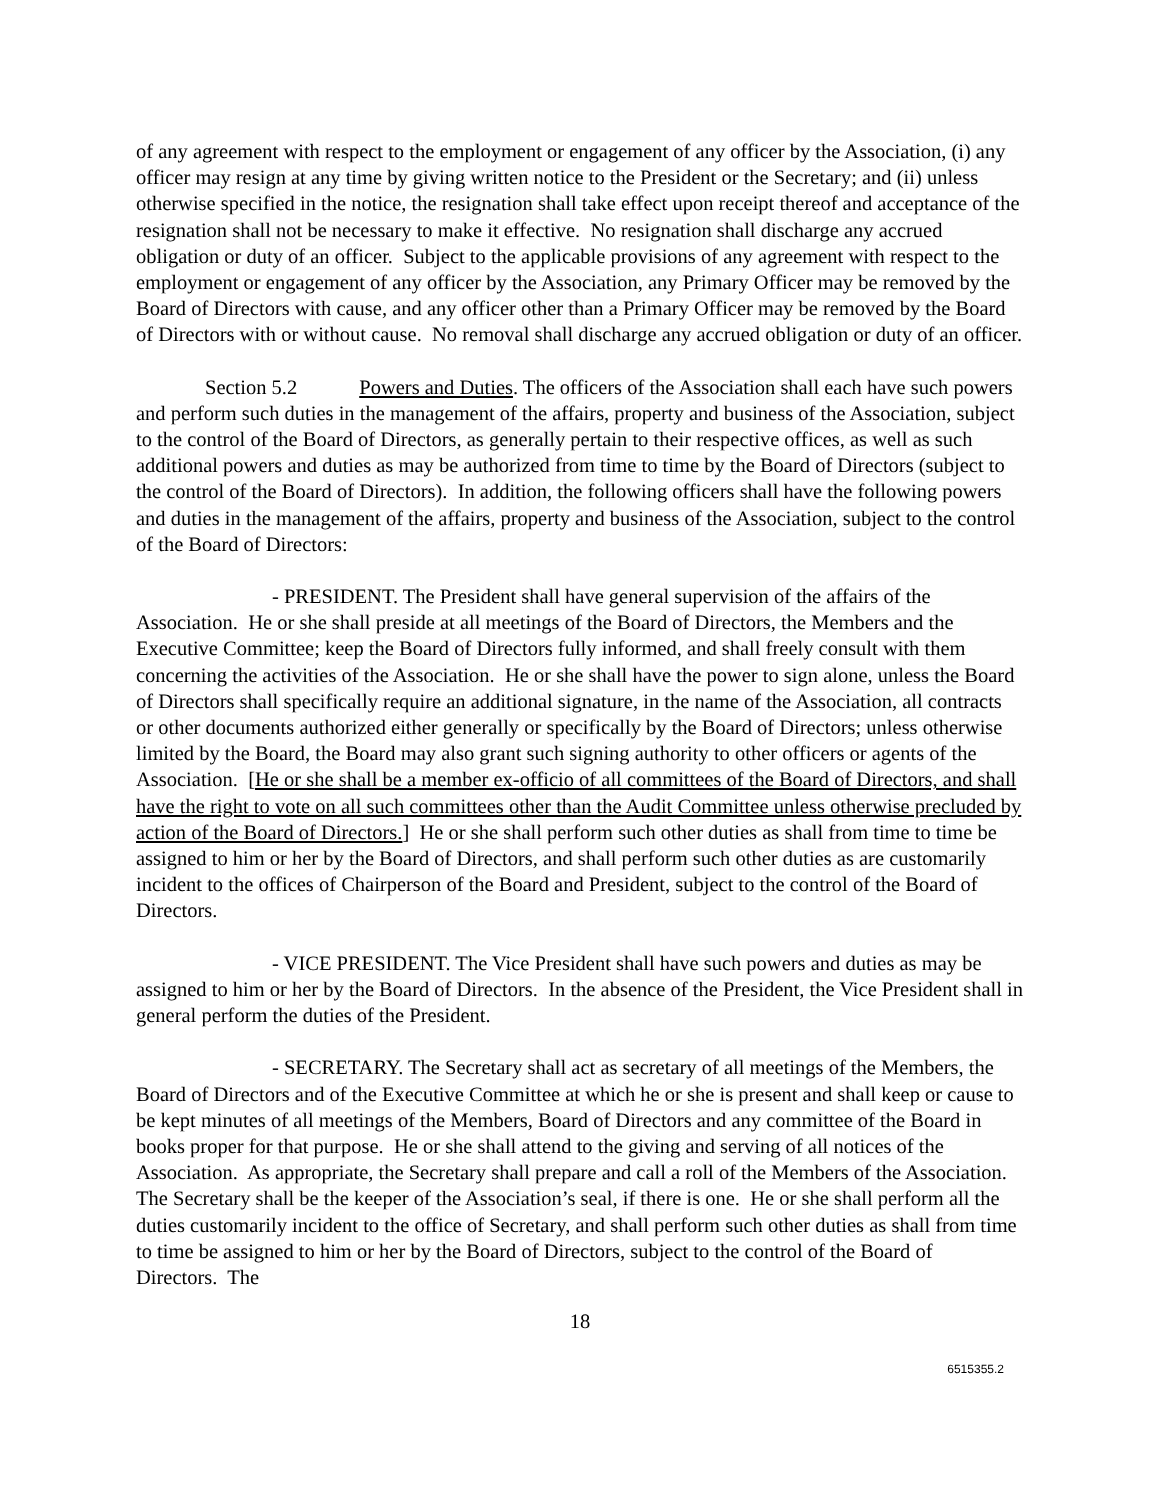of any agreement with respect to the employment or engagement of any officer by the Association, (i) any officer may resign at any time by giving written notice to the President or the Secretary; and (ii) unless otherwise specified in the notice, the resignation shall take effect upon receipt thereof and acceptance of the resignation shall not be necessary to make it effective. No resignation shall discharge any accrued obligation or duty of an officer. Subject to the applicable provisions of any agreement with respect to the employment or engagement of any officer by the Association, any Primary Officer may be removed by the Board of Directors with cause, and any officer other than a Primary Officer may be removed by the Board of Directors with or without cause. No removal shall discharge any accrued obligation or duty of an officer.
Section 5.2 Powers and Duties. The officers of the Association shall each have such powers and perform such duties in the management of the affairs, property and business of the Association, subject to the control of the Board of Directors, as generally pertain to their respective offices, as well as such additional powers and duties as may be authorized from time to time by the Board of Directors (subject to the control of the Board of Directors). In addition, the following officers shall have the following powers and duties in the management of the affairs, property and business of the Association, subject to the control of the Board of Directors:
- PRESIDENT. The President shall have general supervision of the affairs of the Association. He or she shall preside at all meetings of the Board of Directors, the Members and the Executive Committee; keep the Board of Directors fully informed, and shall freely consult with them concerning the activities of the Association. He or she shall have the power to sign alone, unless the Board of Directors shall specifically require an additional signature, in the name of the Association, all contracts or other documents authorized either generally or specifically by the Board of Directors; unless otherwise limited by the Board, the Board may also grant such signing authority to other officers or agents of the Association. [He or she shall be a member ex-officio of all committees of the Board of Directors, and shall have the right to vote on all such committees other than the Audit Committee unless otherwise precluded by action of the Board of Directors.] He or she shall perform such other duties as shall from time to time be assigned to him or her by the Board of Directors, and shall perform such other duties as are customarily incident to the offices of Chairperson of the Board and President, subject to the control of the Board of Directors.
- VICE PRESIDENT. The Vice President shall have such powers and duties as may be assigned to him or her by the Board of Directors. In the absence of the President, the Vice President shall in general perform the duties of the President.
- SECRETARY. The Secretary shall act as secretary of all meetings of the Members, the Board of Directors and of the Executive Committee at which he or she is present and shall keep or cause to be kept minutes of all meetings of the Members, Board of Directors and any committee of the Board in books proper for that purpose. He or she shall attend to the giving and serving of all notices of the Association. As appropriate, the Secretary shall prepare and call a roll of the Members of the Association. The Secretary shall be the keeper of the Association’s seal, if there is one. He or she shall perform all the duties customarily incident to the office of Secretary, and shall perform such other duties as shall from time to time be assigned to him or her by the Board of Directors, subject to the control of the Board of Directors. The
18
6515355.2